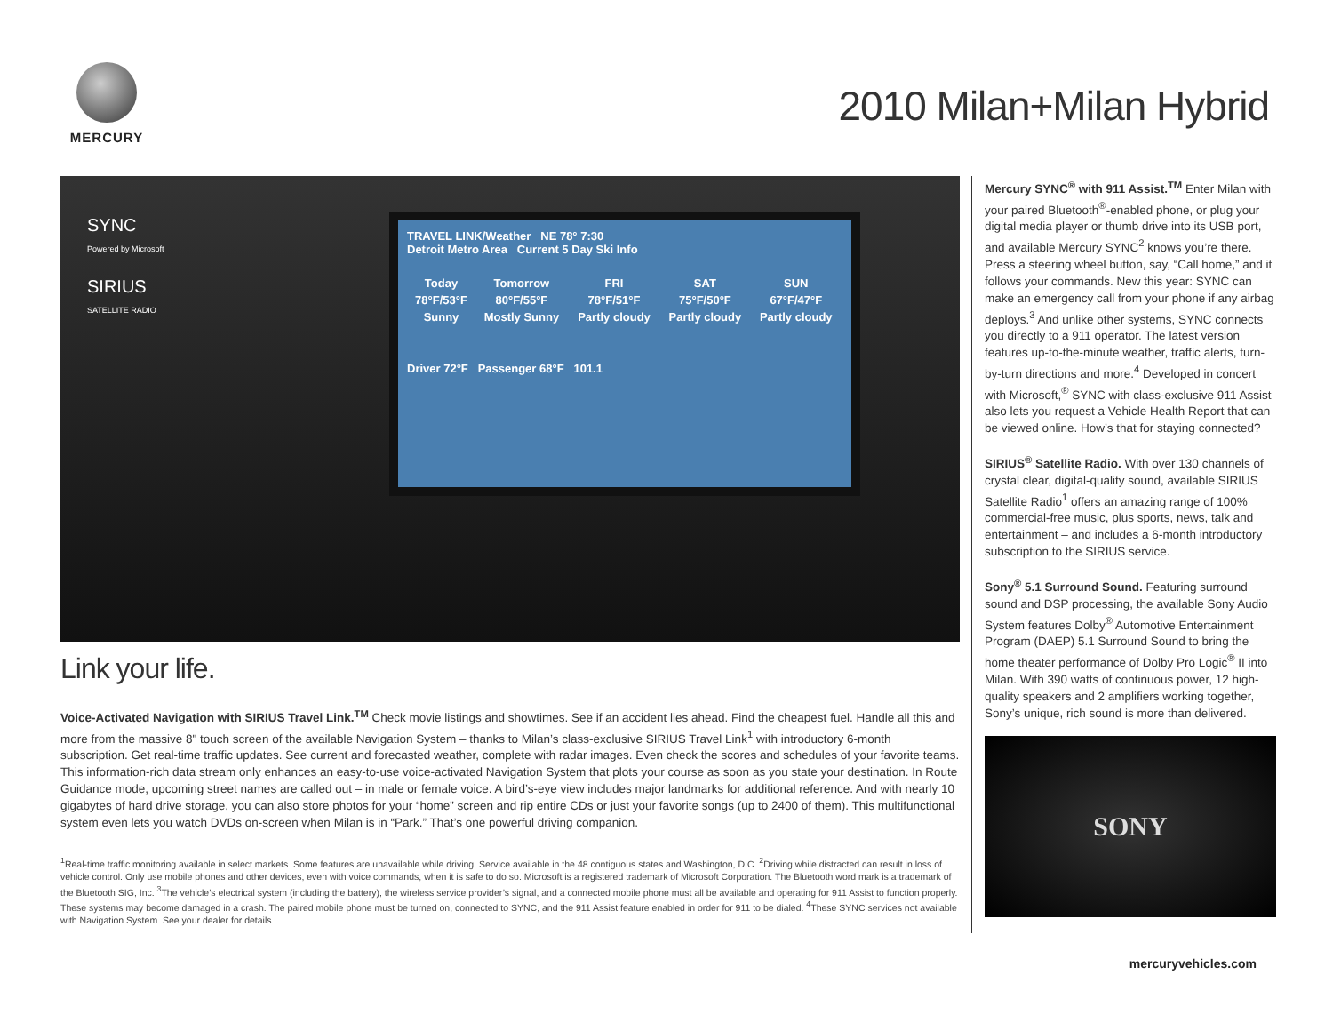MERCURY
2010 Milan+Milan Hybrid
SYNC
Powered by Microsoft
SIRIUS
SATELLITE RADIO
TRAVEL LINK/Weather NE 78° 7:30
Detroit Metro Area Current 5 Day Ski Info
| Today | Tomorrow | FRI | SAT | SUN |
| 78°F/53°F | 80°F/55°F | 78°F/51°F | 75°F/50°F | 67°F/47°F |
| Sunny | Mostly Sunny | Partly cloudy | Partly cloudy | Partly cloudy |
Driver 72°F Passenger 68°F 101.1
Link your life.
Voice-Activated Navigation with SIRIUS Travel Link.<sup>TM</sup> Check movie listings and showtimes. See if an accident lies ahead. Find the cheapest fuel. Handle all this and more from the massive 8" touch screen of the available Navigation System – thanks to Milan’s class-exclusive SIRIUS Travel Link<sup>1</sup> with introductory 6-month subscription. Get real-time traffic updates. See current and forecasted weather, complete with radar images. Even check the scores and schedules of your favorite teams. This information-rich data stream only enhances an easy-to-use voice-activated Navigation System that plots your course as soon as you state your destination. In Route Guidance mode, upcoming street names are called out – in male or female voice. A bird’s-eye view includes major landmarks for additional reference. And with nearly 10 gigabytes of hard drive storage, you can also store photos for your “home” screen and rip entire CDs or just your favorite songs (up to 2400 of them). This multifunctional system even lets you watch DVDs on-screen when Milan is in “Park.” That’s one powerful driving companion.
<sup>1</sup> Real-time traffic monitoring available in select markets. Some features are unavailable while driving. Service available in the 48 contiguous states and Washington, D.C. <sup>2</sup>Driving while distracted can result in loss of vehicle control. Only use mobile phones and other devices, even with voice commands, when it is safe to do so. Microsoft is a registered trademark of Microsoft Corporation. The Bluetooth word mark is a trademark of the Bluetooth SIG, Inc. <sup>3</sup>The vehicle’s electrical system (including the battery), the wireless service provider’s signal, and a connected mobile phone must all be available and operating for 911 Assist to function properly. These systems may become damaged in a crash. The paired mobile phone must be turned on, connected to SYNC, and the 911 Assist feature enabled in order for 911 to be dialed. <sup>4</sup>These SYNC services not available with Navigation System. See your dealer for details.
Mercury SYNC<sup>®</sup> with 911 Assist.<sup>TM</sup> Enter Milan with your paired Bluetooth<sup>®</sup>-enabled phone, or plug your digital media player or thumb drive into its USB port, and available Mercury SYNC<sup>2</sup> knows you’re there. Press a steering wheel button, say, “Call home,” and it follows your commands. New this year: SYNC can make an emergency call from your phone if any airbag deploys.<sup>3</sup> And unlike other systems, SYNC connects you directly to a 911 operator. The latest version features up-to-the-minute weather, traffic alerts, turn-by-turn directions and more.<sup>4</sup> Developed in concert with Microsoft,<sup>®</sup> SYNC with class-exclusive 911 Assist also lets you request a Vehicle Health Report that can be viewed online. How’s that for staying connected?
SIRIUS<sup>®</sup> Satellite Radio. With over 130 channels of crystal clear, digital-quality sound, available SIRIUS Satellite Radio<sup>1</sup> offers an amazing range of 100% commercial-free music, plus sports, news, talk and entertainment – and includes a 6-month introductory subscription to the SIRIUS service.
Sony<sup>®</sup> 5.1 Surround Sound. Featuring surround sound and DSP processing, the available Sony Audio System features Dolby<sup>®</sup> Automotive Entertainment Program (DAEP) 5.1 Surround Sound to bring the home theater performance of Dolby Pro Logic<sup>®</sup> II into Milan. With 390 watts of continuous power, 12 high-quality speakers and 2 amplifiers working together, Sony’s unique, rich sound is more than delivered.
SONY
mercuryvehicles.com